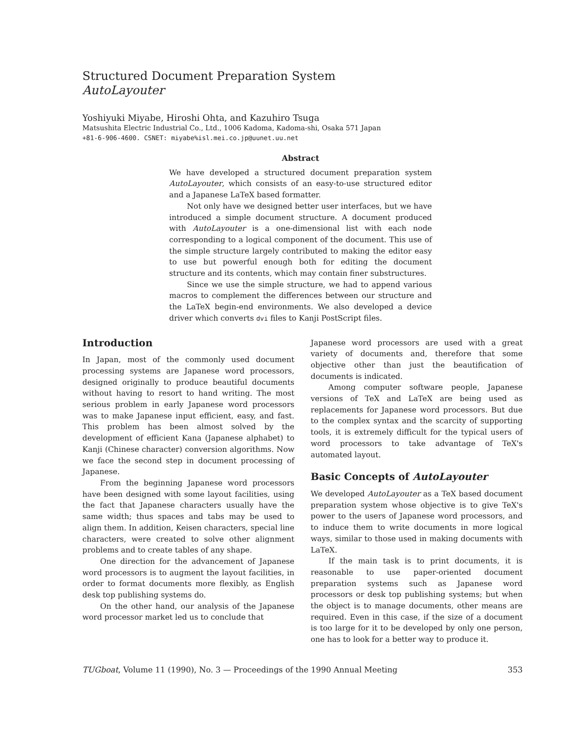Structured Document Preparation System
AutoLayouter
Yoshiyuki Miyabe, Hiroshi Ohta, and Kazuhiro Tsuga
Matsushita Electric Industrial Co., Ltd., 1006 Kadoma, Kadoma-shi, Osaka 571 Japan
+81-6-906-4600. CSNET: miyabe%isl.mei.co.jp@uunet.uu.net
Abstract
We have developed a structured document preparation system AutoLayouter, which consists of an easy-to-use structured editor and a Japanese LaTeX based formatter.
Not only have we designed better user interfaces, but we have introduced a simple document structure. A document produced with AutoLayouter is a one-dimensional list with each node corresponding to a logical component of the document. This use of the simple structure largely contributed to making the editor easy to use but powerful enough both for editing the document structure and its contents, which may contain finer substructures.
Since we use the simple structure, we had to append various macros to complement the differences between our structure and the LaTeX begin-end environments. We also developed a device driver which converts dvi files to Kanji PostScript files.
Introduction
In Japan, most of the commonly used document processing systems are Japanese word processors, designed originally to produce beautiful documents without having to resort to hand writing. The most serious problem in early Japanese word processors was to make Japanese input efficient, easy, and fast. This problem has been almost solved by the development of efficient Kana (Japanese alphabet) to Kanji (Chinese character) conversion algorithms. Now we face the second step in document processing of Japanese.
From the beginning Japanese word processors have been designed with some layout facilities, using the fact that Japanese characters usually have the same width; thus spaces and tabs may be used to align them. In addition, Keisen characters, special line characters, were created to solve other alignment problems and to create tables of any shape.
One direction for the advancement of Japanese word processors is to augment the layout facilities, in order to format documents more flexibly, as English desk top publishing systems do.
On the other hand, our analysis of the Japanese word processor market led us to conclude that
Japanese word processors are used with a great variety of documents and, therefore that some objective other than just the beautification of documents is indicated.
Among computer software people, Japanese versions of TeX and LaTeX are being used as replacements for Japanese word processors. But due to the complex syntax and the scarcity of supporting tools, it is extremely difficult for the typical users of word processors to take advantage of TeX's automated layout.
Basic Concepts of AutoLayouter
We developed AutoLayouter as a TeX based document preparation system whose objective is to give TeX's power to the users of Japanese word processors, and to induce them to write documents in more logical ways, similar to those used in making documents with LaTeX.
If the main task is to print documents, it is reasonable to use paper-oriented document preparation systems such as Japanese word processors or desk top publishing systems; but when the object is to manage documents, other means are required. Even in this case, if the size of a document is too large for it to be developed by only one person, one has to look for a better way to produce it.
TUGboat, Volume 11 (1990), No. 3 — Proceedings of the 1990 Annual Meeting 353